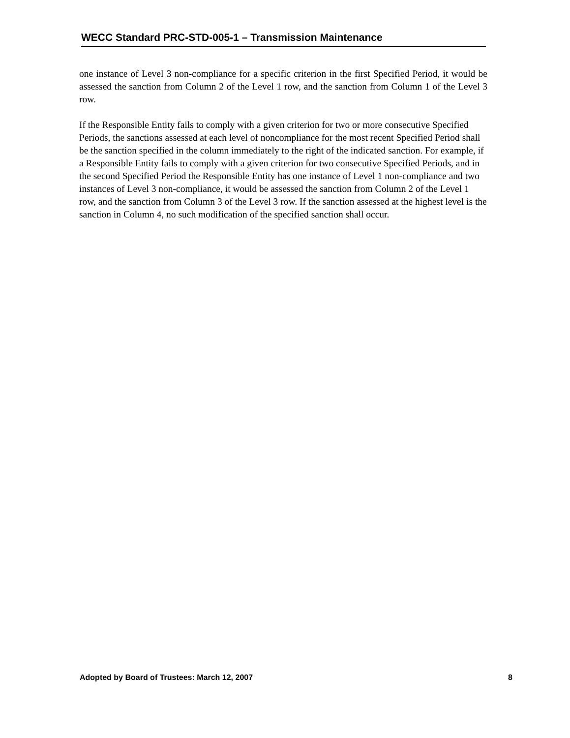WECC Standard PRC-STD-005-1 – Transmission Maintenance
one instance of Level 3 non-compliance for a specific criterion in the first Specified Period, it would be assessed the sanction from Column 2 of the Level 1 row, and the sanction from Column 1 of the Level 3 row.
If the Responsible Entity fails to comply with a given criterion for two or more consecutive Specified Periods, the sanctions assessed at each level of noncompliance for the most recent Specified Period shall be the sanction specified in the column immediately to the right of the indicated sanction. For example, if a Responsible Entity fails to comply with a given criterion for two consecutive Specified Periods, and in the second Specified Period the Responsible Entity has one instance of Level 1 non-compliance and two instances of Level 3 non-compliance, it would be assessed the sanction from Column 2 of the Level 1 row, and the sanction from Column 3 of the Level 3 row. If the sanction assessed at the highest level is the sanction in Column 4, no such modification of the specified sanction shall occur.
Adopted by Board of Trustees: March 12, 2007 8